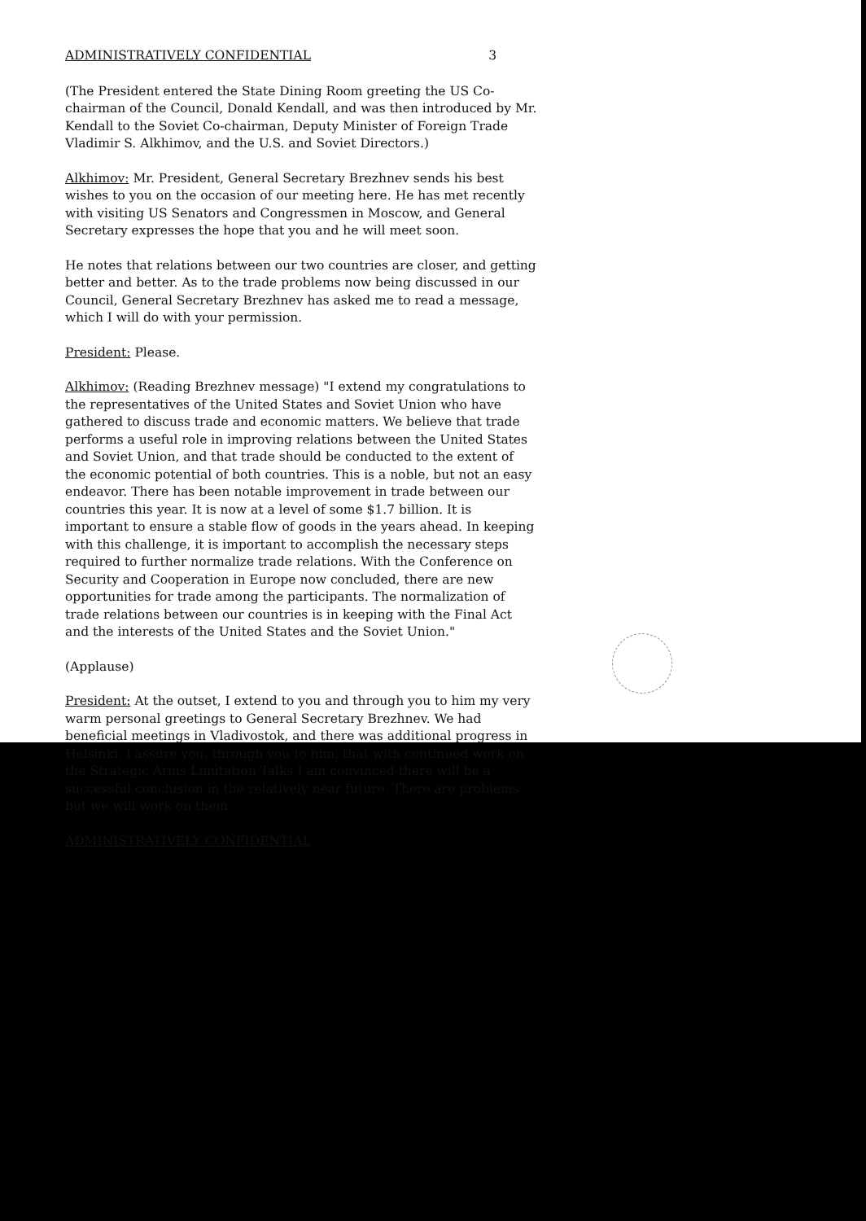ADMINISTRATIVELY CONFIDENTIAL 3
(The President entered the State Dining Room greeting the US Co-chairman of the Council, Donald Kendall, and was then introduced by Mr. Kendall to the Soviet Co-chairman, Deputy Minister of Foreign Trade Vladimir S. Alkhimov, and the U.S. and Soviet Directors.)
Alkhimov: Mr. President, General Secretary Brezhnev sends his best wishes to you on the occasion of our meeting here. He has met recently with visiting US Senators and Congressmen in Moscow, and General Secretary expresses the hope that you and he will meet soon.
He notes that relations between our two countries are closer, and getting better and better. As to the trade problems now being discussed in our Council, General Secretary Brezhnev has asked me to read a message, which I will do with your permission.
President: Please.
Alkhimov: (Reading Brezhnev message) "I extend my congratulations to the representatives of the United States and Soviet Union who have gathered to discuss trade and economic matters. We believe that trade performs a useful role in improving relations between the United States and Soviet Union, and that trade should be conducted to the extent of the economic potential of both countries. This is a noble, but not an easy endeavor. There has been notable improvement in trade between our countries this year. It is now at a level of some $1.7 billion. It is important to ensure a stable flow of goods in the years ahead. In keeping with this challenge, it is important to accomplish the necessary steps required to further normalize trade relations. With the Conference on Security and Cooperation in Europe now concluded, there are new opportunities for trade among the participants. The normalization of trade relations between our countries is in keeping with the Final Act and the interests of the United States and the Soviet Union."
(Applause)
President: At the outset, I extend to you and through you to him my very warm personal greetings to General Secretary Brezhnev. We had beneficial meetings in Vladivostok, and there was additional progress in Helsinki. I assure you, through you to him, that with continued work on the Strategic Arms Limitation Talks I am convinced there will be a successful conclusion in the relatively near future. There are problems but we will work on them.
ADMINISTRATIVELY CONFIDENTIAL